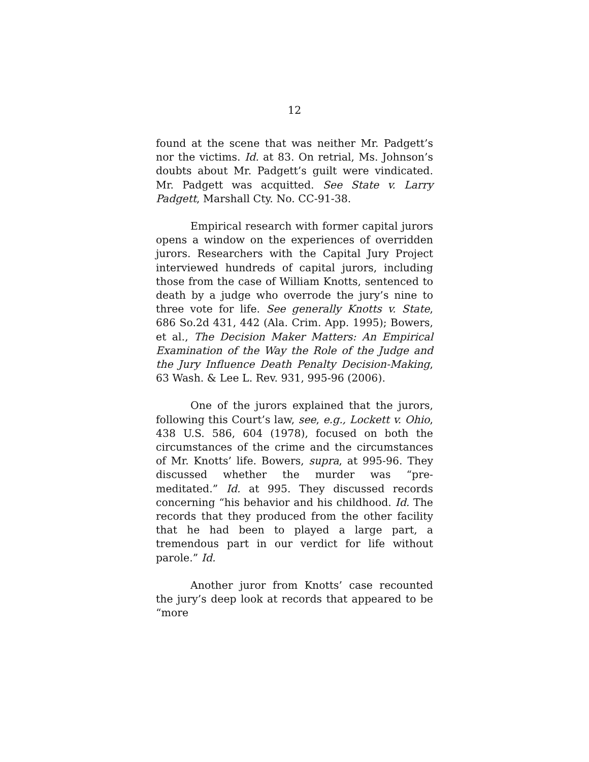12
found at the scene that was neither Mr. Padgett’s nor the victims. Id. at 83. On retrial, Ms. Johnson’s doubts about Mr. Padgett’s guilt were vindicated. Mr. Padgett was acquitted. See State v. Larry Padgett, Marshall Cty. No. CC-91-38.
Empirical research with former capital jurors opens a window on the experiences of overridden jurors. Researchers with the Capital Jury Project interviewed hundreds of capital jurors, including those from the case of William Knotts, sentenced to death by a judge who overrode the jury’s nine to three vote for life. See generally Knotts v. State, 686 So.2d 431, 442 (Ala. Crim. App. 1995); Bowers, et al., The Decision Maker Matters: An Empirical Examination of the Way the Role of the Judge and the Jury Influence Death Penalty Decision-Making, 63 Wash. & Lee L. Rev. 931, 995-96 (2006).
One of the jurors explained that the jurors, following this Court’s law, see, e.g., Lockett v. Ohio, 438 U.S. 586, 604 (1978), focused on both the circumstances of the crime and the circumstances of Mr. Knotts’ life. Bowers, supra, at 995-96. They discussed whether the murder was “pre-meditated.” Id. at 995. They discussed records concerning “his behavior and his childhood. Id. The records that they produced from the other facility that he had been to played a large part, a tremendous part in our verdict for life without parole.” Id.
Another juror from Knotts’ case recounted the jury’s deep look at records that appeared to be “more